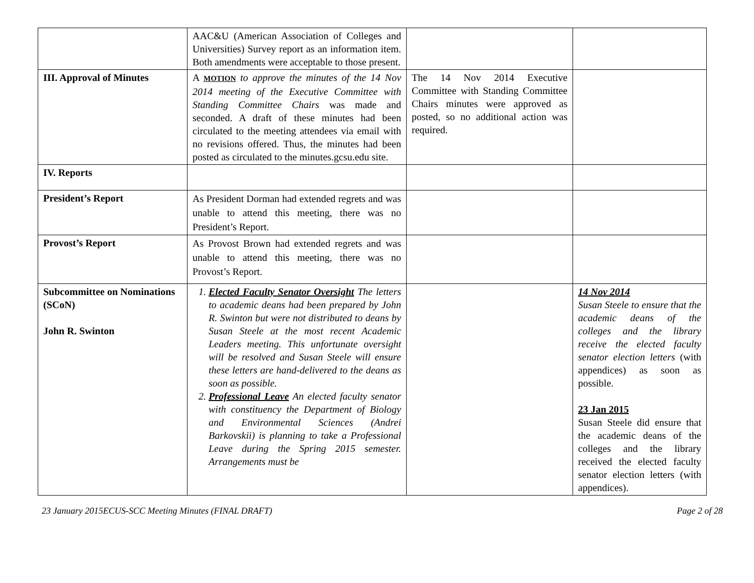| | AAC&U (American Association of Colleges and Universities) Survey report as an information item. Both amendments were acceptable to those present. | | |
| III. Approval of Minutes | A MOTION to approve the minutes of the 14 Nov 2014 meeting of the Executive Committee with Standing Committee Chairs was made and seconded. A draft of these minutes had been circulated to the meeting attendees via email with no revisions offered. Thus, the minutes had been posted as circulated to the minutes.gcsu.edu site. | The 14 Nov 2014 Executive Committee with Standing Committee Chairs minutes were approved as posted, so no additional action was required. | |
| IV. Reports | | | |
| President’s Report | As President Dorman had extended regrets and was unable to attend this meeting, there was no President’s Report. | | |
| Provost’s Report | As Provost Brown had extended regrets and was unable to attend this meeting, there was no Provost’s Report. | | |
| Subcommittee on Nominations (SCoN) John R. Swinton | 1. Elected Faculty Senator Oversight The letters to academic deans had been prepared by John R. Swinton but were not distributed to deans by Susan Steele at the most recent Academic Leaders meeting. This unfortunate oversight will be resolved and Susan Steele will ensure these letters are hand-delivered to the deans as soon as possible. 2. Professional Leave An elected faculty senator with constituency the Department of Biology and Environmental Sciences (Andrei Barkovskii) is planning to take a Professional Leave during the Spring 2015 semester. Arrangements must be | | 14 Nov 2014 Susan Steele to ensure that the academic deans of the colleges and the library receive the elected faculty senator election letters (with appendices) as soon as possible. 23 Jan 2015 Susan Steele did ensure that the academic deans of the colleges and the library received the elected faculty senator election letters (with appendices). |
23 January 2015ECUS-SCC Meeting Minutes (FINAL DRAFT) Page 2 of 28